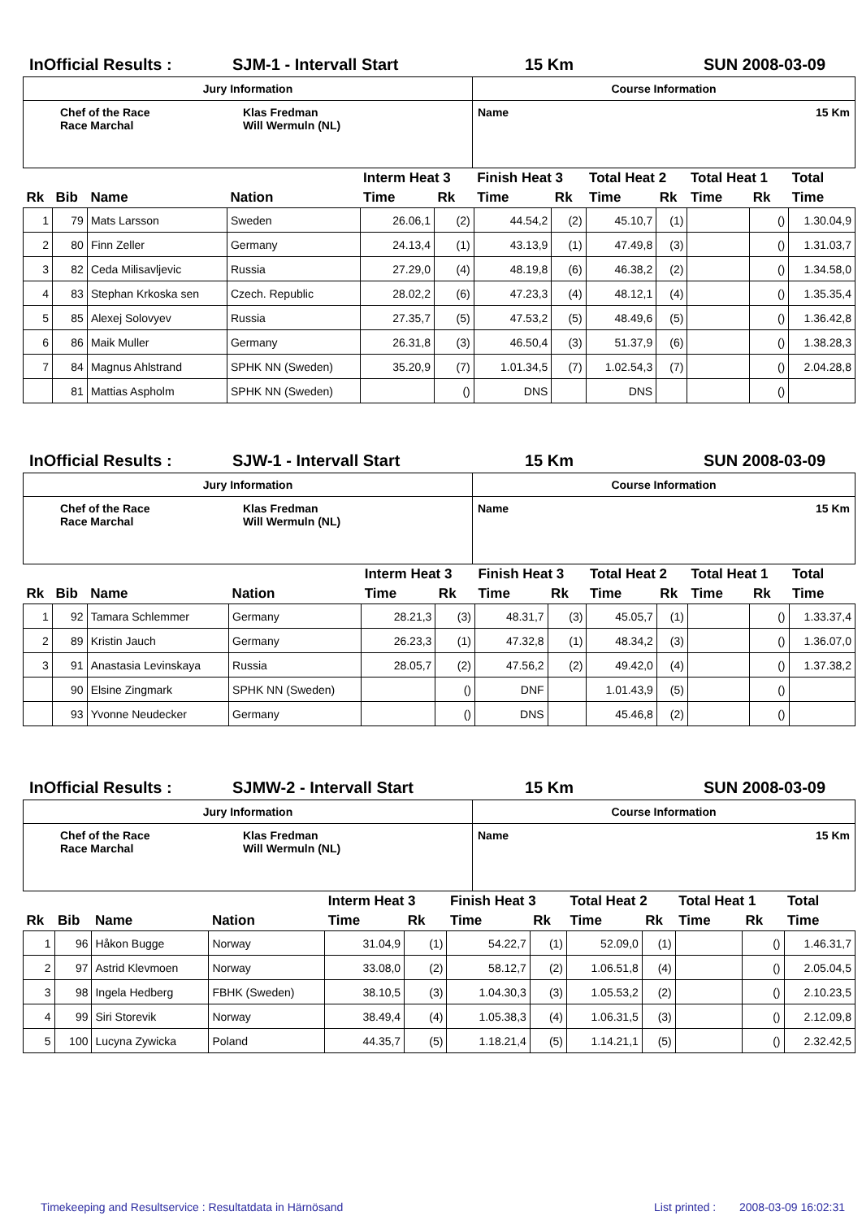InOfficial Results : SJM-1 - Intervall Start 15 Km SUN 2008-03-09
| Jury Information | Course Information |
| Chef of the Race Race Marchal Klas Fredman Will Wermuln (NL) | Name 15 Km |
| | | | | Interm Heat 3 | | Finish Heat 3 | | Total Heat 2 | | Total Heat 1 | | Total |
| --- | --- | --- | --- | --- | --- | --- | --- | --- | --- | --- | --- | --- |
| Rk | Bib | Name | Nation | Time | Rk | Time | Rk | Time | Rk | Time | Rk | Time |
| 1 | 79 | Mats Larsson | Sweden | 26.06,1 | (2) | 44.54,2 | (2) | 45.10,7 | (1) | | () | 1.30.04,9 |
| 2 | 80 | Finn Zeller | Germany | 24.13,4 | (1) | 43.13,9 | (1) | 47.49,8 | (3) | | () | 1.31.03,7 |
| 3 | 82 | Ceda Milisavljevic | Russia | 27.29,0 | (4) | 48.19,8 | (6) | 46.38,2 | (2) | | () | 1.34.58,0 |
| 4 | 83 | Stephan Krkoska sen | Czech. Republic | 28.02,2 | (6) | 47.23,3 | (4) | 48.12,1 | (4) | | () | 1.35.35,4 |
| 5 | 85 | Alexej Solovyev | Russia | 27.35,7 | (5) | 47.53,2 | (5) | 48.49,6 | (5) | | () | 1.36.42,8 |
| 6 | 86 | Maik Muller | Germany | 26.31,8 | (3) | 46.50,4 | (3) | 51.37,9 | (6) | | () | 1.38.28,3 |
| 7 | 84 | Magnus Ahlstrand | SPHK NN (Sweden) | 35.20,9 | (7) | 1.01.34,5 | (7) | 1.02.54,3 | (7) | | () | 2.04.28,8 |
| | 81 | Mattias Aspholm | SPHK NN (Sweden) | | () | DNS | | DNS | | | () | |
InOfficial Results : SJW-1 - Intervall Start 15 Km SUN 2008-03-09
| Jury Information | Course Information |
| Chef of the Race Race Marchal Klas Fredman Will Wermuln (NL) | Name 15 Km |
| | | | | Interm Heat 3 | | Finish Heat 3 | | Total Heat 2 | | Total Heat 1 | | Total |
| --- | --- | --- | --- | --- | --- | --- | --- | --- | --- | --- | --- | --- |
| Rk | Bib | Name | Nation | Time | Rk | Time | Rk | Time | Rk | Time | Rk | Time |
| 1 | 92 | Tamara Schlemmer | Germany | 28.21,3 | (3) | 48.31,7 | (3) | 45.05,7 | (1) | | () | 1.33.37,4 |
| 2 | 89 | Kristin Jauch | Germany | 26.23,3 | (1) | 47.32,8 | (1) | 48.34,2 | (3) | | () | 1.36.07,0 |
| 3 | 91 | Anastasia Levinskaya | Russia | 28.05,7 | (2) | 47.56,2 | (2) | 49.42,0 | (4) | | () | 1.37.38,2 |
| | 90 | Elsine Zingmark | SPHK NN (Sweden) | | () | DNF | | 1.01.43,9 | (5) | | () | |
| | 93 | Yvonne Neudecker | Germany | | () | DNS | | 45.46,8 | (2) | | () | |
InOfficial Results : SJMW-2 - Intervall Start 15 Km SUN 2008-03-09
| Jury Information | Course Information |
| Chef of the Race Race Marchal Klas Fredman Will Wermuln (NL) | Name 15 Km |
| | | | | Interm Heat 3 | | Finish Heat 3 | | Total Heat 2 | | Total Heat 1 | | Total |
| --- | --- | --- | --- | --- | --- | --- | --- | --- | --- | --- | --- | --- |
| Rk | Bib | Name | Nation | Time | Rk | Time | Rk | Time | Rk | Time | Rk | Time |
| 1 | 96 | Håkon Bugge | Norway | 31.04,9 | (1) | 54.22,7 | (1) | 52.09,0 | (1) | | () | 1.46.31,7 |
| 2 | 97 | Astrid Klevmoen | Norway | 33.08,0 | (2) | 58.12,7 | (2) | 1.06.51,8 | (4) | | () | 2.05.04,5 |
| 3 | 98 | Ingela Hedberg | FBHK (Sweden) | 38.10,5 | (3) | 1.04.30,3 | (3) | 1.05.53,2 | (2) | | () | 2.10.23,5 |
| 4 | 99 | Siri Storevik | Norway | 38.49,4 | (4) | 1.05.38,3 | (4) | 1.06.31,5 | (3) | | () | 2.12.09,8 |
| 5 | 100 | Lucyna Zywicka | Poland | 44.35,7 | (5) | 1.18.21,4 | (5) | 1.14.21,1 | (5) | | () | 2.32.42,5 |
Timekeeping and Resultservice : Resultatdata in Härnösand List printed : 2008-03-09 16:02:31